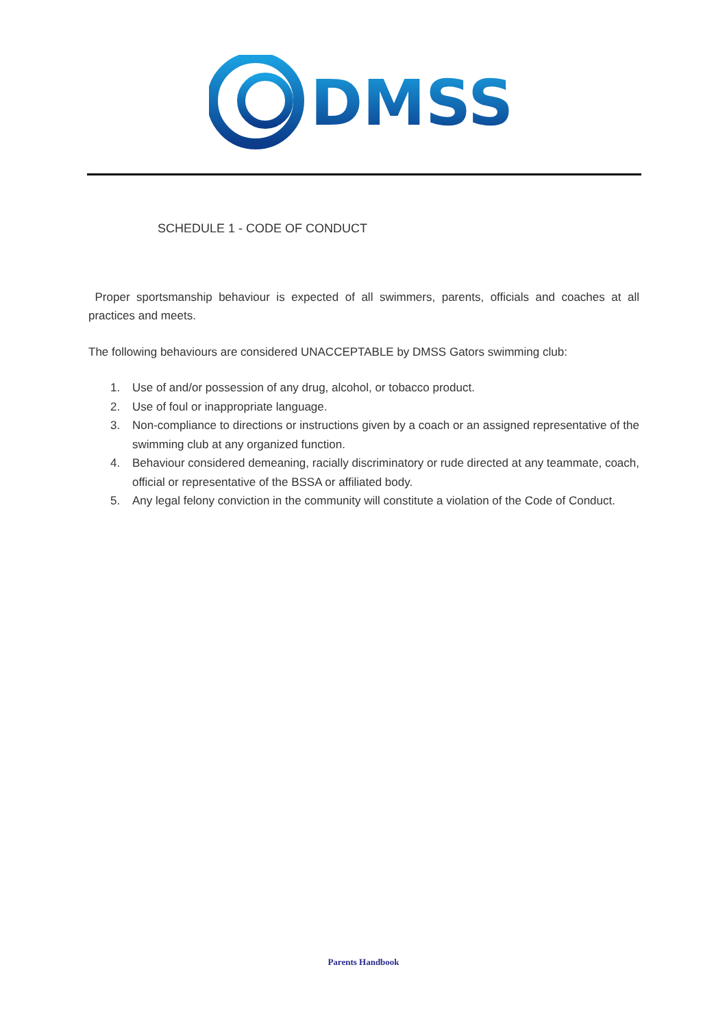DMSS
SCHEDULE 1 - CODE OF CONDUCT
Proper sportsmanship behaviour is expected of all swimmers, parents, officials and coaches at all practices and meets.
The following behaviours are considered UNACCEPTABLE by DMSS Gators swimming club:
1. Use of and/or possession of any drug, alcohol, or tobacco product.
2. Use of foul or inappropriate language.
3. Non-compliance to directions or instructions given by a coach or an assigned representative of the swimming club at any organized function.
4. Behaviour considered demeaning, racially discriminatory or rude directed at any teammate, coach, official or representative of the BSSA or affiliated body.
5. Any legal felony conviction in the community will constitute a violation of the Code of Conduct.
Parents Handbook